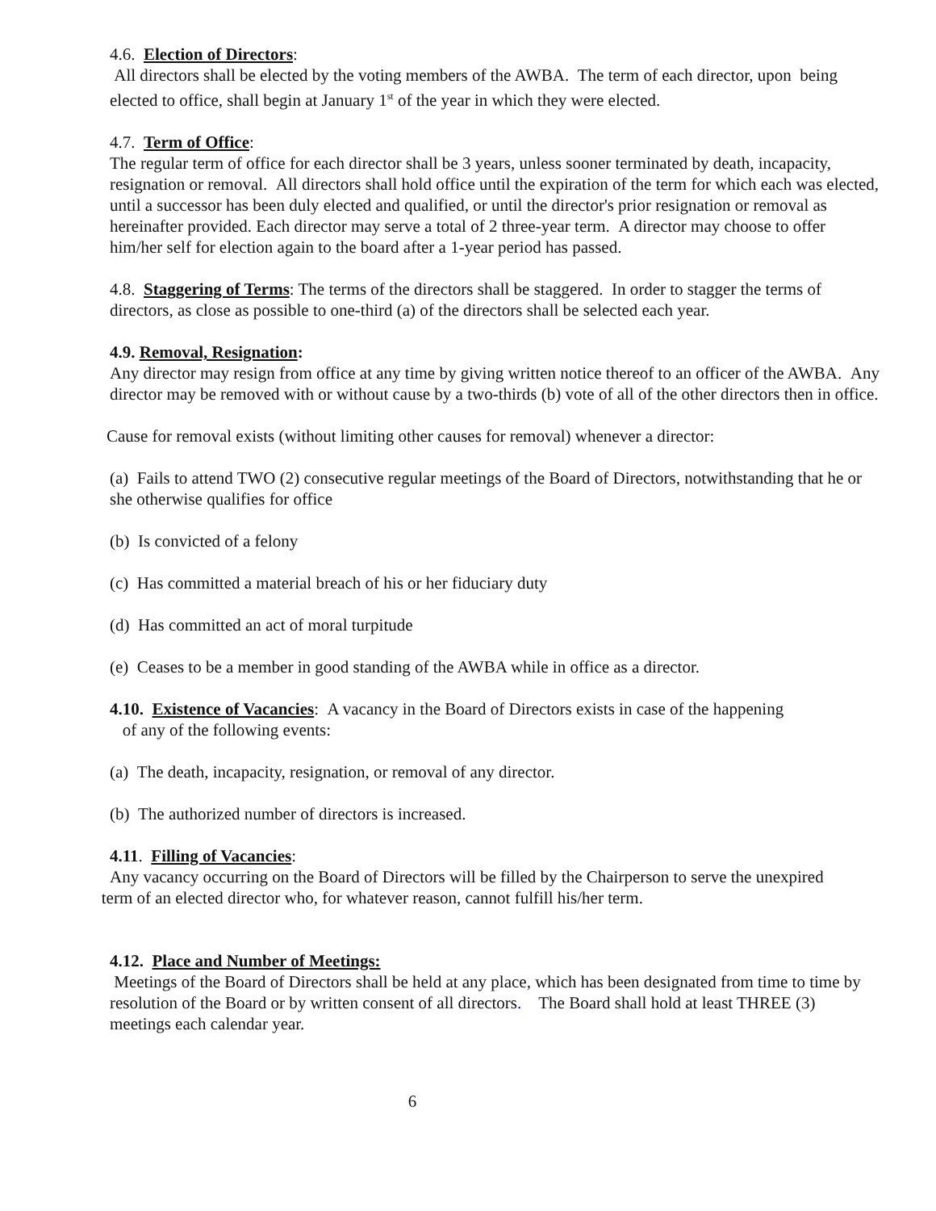4.6. Election of Directors:
All directors shall be elected by the voting members of the AWBA. The term of each director, upon being elected to office, shall begin at January 1<sup>st</sup> of the year in which they were elected.
4.7. Term of Office:
The regular term of office for each director shall be 3 years, unless sooner terminated by death, incapacity, resignation or removal. All directors shall hold office until the expiration of the term for which each was elected, until a successor has been duly elected and qualified, or until the director's prior resignation or removal as hereinafter provided. Each director may serve a total of 2 three-year term. A director may choose to offer him/her self for election again to the board after a 1-year period has passed.
4.8. Staggering of Terms: The terms of the directors shall be staggered. In order to stagger the terms of directors, as close as possible to one-third (a) of the directors shall be selected each year.
4.9. Removal, Resignation:
Any director may resign from office at any time by giving written notice thereof to an officer of the AWBA. Any director may be removed with or without cause by a two-thirds (b) vote of all of the other directors then in office.
Cause for removal exists (without limiting other causes for removal) whenever a director:
(a) Fails to attend TWO (2) consecutive regular meetings of the Board of Directors, notwithstanding that he or she otherwise qualifies for office
(b) Is convicted of a felony
(c) Has committed a material breach of his or her fiduciary duty
(d) Has committed an act of moral turpitude
(e) Ceases to be a member in good standing of the AWBA while in office as a director.
4.10. Existence of Vacancies: A vacancy in the Board of Directors exists in case of the happening
of any of the following events:
(a) The death, incapacity, resignation, or removal of any director.
(b) The authorized number of directors is increased.
4.11. Filling of Vacancies:
Any vacancy occurring on the Board of Directors will be filled by the Chairperson to serve the unexpired term of an elected director who, for whatever reason, cannot fulfill his/her term.
4.12. Place and Number of Meetings:
Meetings of the Board of Directors shall be held at any place, which has been designated from time to time by resolution of the Board or by written consent of all directors. The Board shall hold at least THREE (3) meetings each calendar year.
6